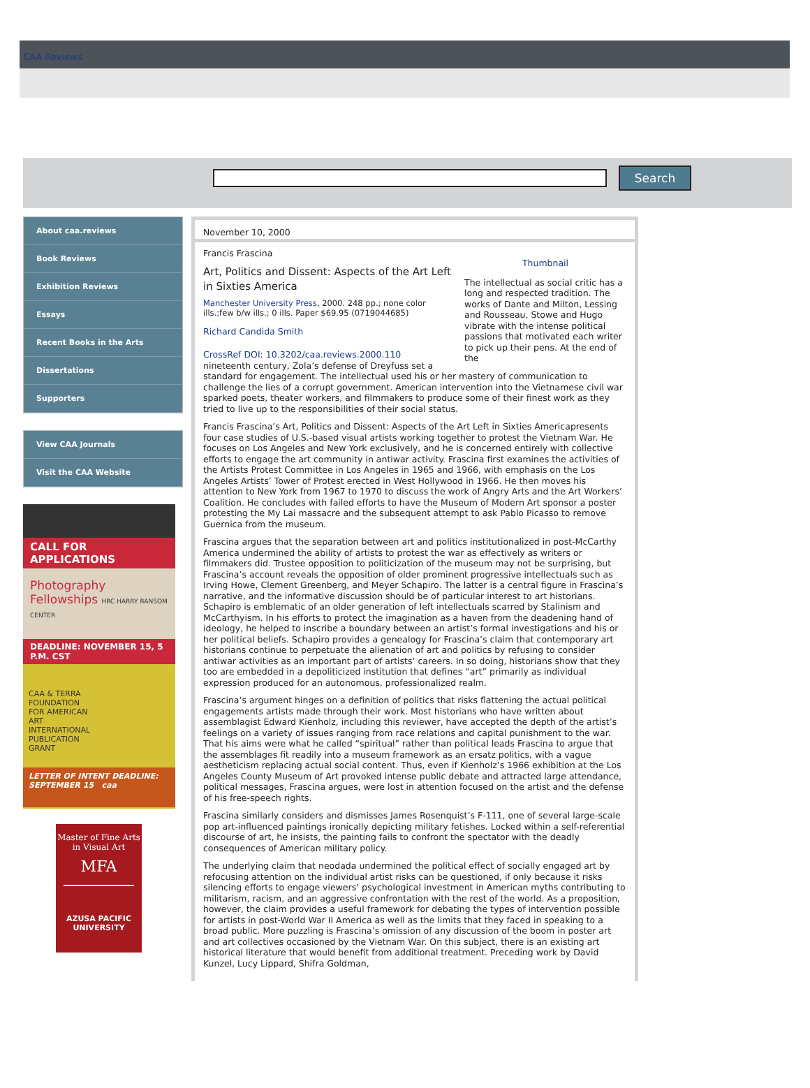CAA Reviews
Search
About caa.reviews
Book Reviews
Exhibition Reviews
Essays
Recent Books in the Arts
Dissertations
Supporters
View CAA Journals
Visit the CAA Website
CALL FOR APPLICATIONS
Photography Fellowships HRC HARRY RANSOM CENTER
DEADLINE: NOVEMBER 15, 5 P.M. CST
CAA & TERRA FOUNDATION FOR AMERICAN ART INTERNATIONAL PUBLICATION GRANT
LETTER OF INTENT DEADLINE: SEPTEMBER 15 caa
Master of Fine Arts
in Visual Art
MFA
AZUSA PACIFIC
UNIVERSITY
November 10, 2000
Thumbnail
The intellectual as social critic has a long and respected tradition. The works of Dante and Milton, Lessing and Rousseau, Stowe and Hugo vibrate with the intense political passions that motivated each writer to pick up their pens. At the end of the
Francis Frascina
Art, Politics and Dissent: Aspects of the Art Left in Sixties America
Manchester University Press, 2000. 248 pp.; none color ills.;few b/w ills.; 0 ills. Paper $69.95 (0719044685)
Richard Candida Smith
CrossRef DOI: 10.3202/caa.reviews.2000.110
nineteenth century, Zola’s defense of Dreyfuss set a standard for engagement. The intellectual used his or her mastery of communication to challenge the lies of a corrupt government. American intervention into the Vietnamese civil war sparked poets, theater workers, and filmmakers to produce some of their finest work as they tried to live up to the responsibilities of their social status.
Francis Frascina’s Art, Politics and Dissent: Aspects of the Art Left in Sixties Americapresents four case studies of U.S.-based visual artists working together to protest the Vietnam War. He focuses on Los Angeles and New York exclusively, and he is concerned entirely with collective efforts to engage the art community in antiwar activity. Frascina first examines the activities of the Artists Protest Committee in Los Angeles in 1965 and 1966, with emphasis on the Los Angeles Artists’ Tower of Protest erected in West Hollywood in 1966. He then moves his attention to New York from 1967 to 1970 to discuss the work of Angry Arts and the Art Workers’ Coalition. He concludes with failed efforts to have the Museum of Modern Art sponsor a poster protesting the My Lai massacre and the subsequent attempt to ask Pablo Picasso to remove Guernica from the museum.
Frascina argues that the separation between art and politics institutionalized in post-McCarthy America undermined the ability of artists to protest the war as effectively as writers or filmmakers did. Trustee opposition to politicization of the museum may not be surprising, but Frascina’s account reveals the opposition of older prominent progressive intellectuals such as Irving Howe, Clement Greenberg, and Meyer Schapiro. The latter is a central figure in Frascina’s narrative, and the informative discussion should be of particular interest to art historians. Schapiro is emblematic of an older generation of left intellectuals scarred by Stalinism and McCarthyism. In his efforts to protect the imagination as a haven from the deadening hand of ideology, he helped to inscribe a boundary between an artist’s formal investigations and his or her political beliefs. Schapiro provides a genealogy for Frascina’s claim that contemporary art historians continue to perpetuate the alienation of art and politics by refusing to consider antiwar activities as an important part of artists’ careers. In so doing, historians show that they too are embedded in a depoliticized institution that defines “art” primarily as individual expression produced for an autonomous, professionalized realm.
Frascina’s argument hinges on a definition of politics that risks flattening the actual political engagements artists made through their work. Most historians who have written about assemblagist Edward Kienholz, including this reviewer, have accepted the depth of the artist’s feelings on a variety of issues ranging from race relations and capital punishment to the war. That his aims were what he called “spiritual” rather than political leads Frascina to argue that the assemblages fit readily into a museum framework as an ersatz politics, with a vague aestheticism replacing actual social content. Thus, even if Kienholz’s 1966 exhibition at the Los Angeles County Museum of Art provoked intense public debate and attracted large attendance, political messages, Frascina argues, were lost in attention focused on the artist and the defense of his free-speech rights.
Frascina similarly considers and dismisses James Rosenquist’s F-111, one of several large-scale pop art-influenced paintings ironically depicting military fetishes. Locked within a self-referential discourse of art, he insists, the painting fails to confront the spectator with the deadly consequences of American military policy.
The underlying claim that neodada undermined the political effect of socially engaged art by refocusing attention on the individual artist risks can be questioned, if only because it risks silencing efforts to engage viewers’ psychological investment in American myths contributing to militarism, racism, and an aggressive confrontation with the rest of the world. As a proposition, however, the claim provides a useful framework for debating the types of intervention possible for artists in post-World War II America as well as the limits that they faced in speaking to a broad public. More puzzling is Frascina’s omission of any discussion of the boom in poster art and art collectives occasioned by the Vietnam War. On this subject, there is an existing art historical literature that would benefit from additional treatment. Preceding work by David Kunzel, Lucy Lippard, Shifra Goldman,